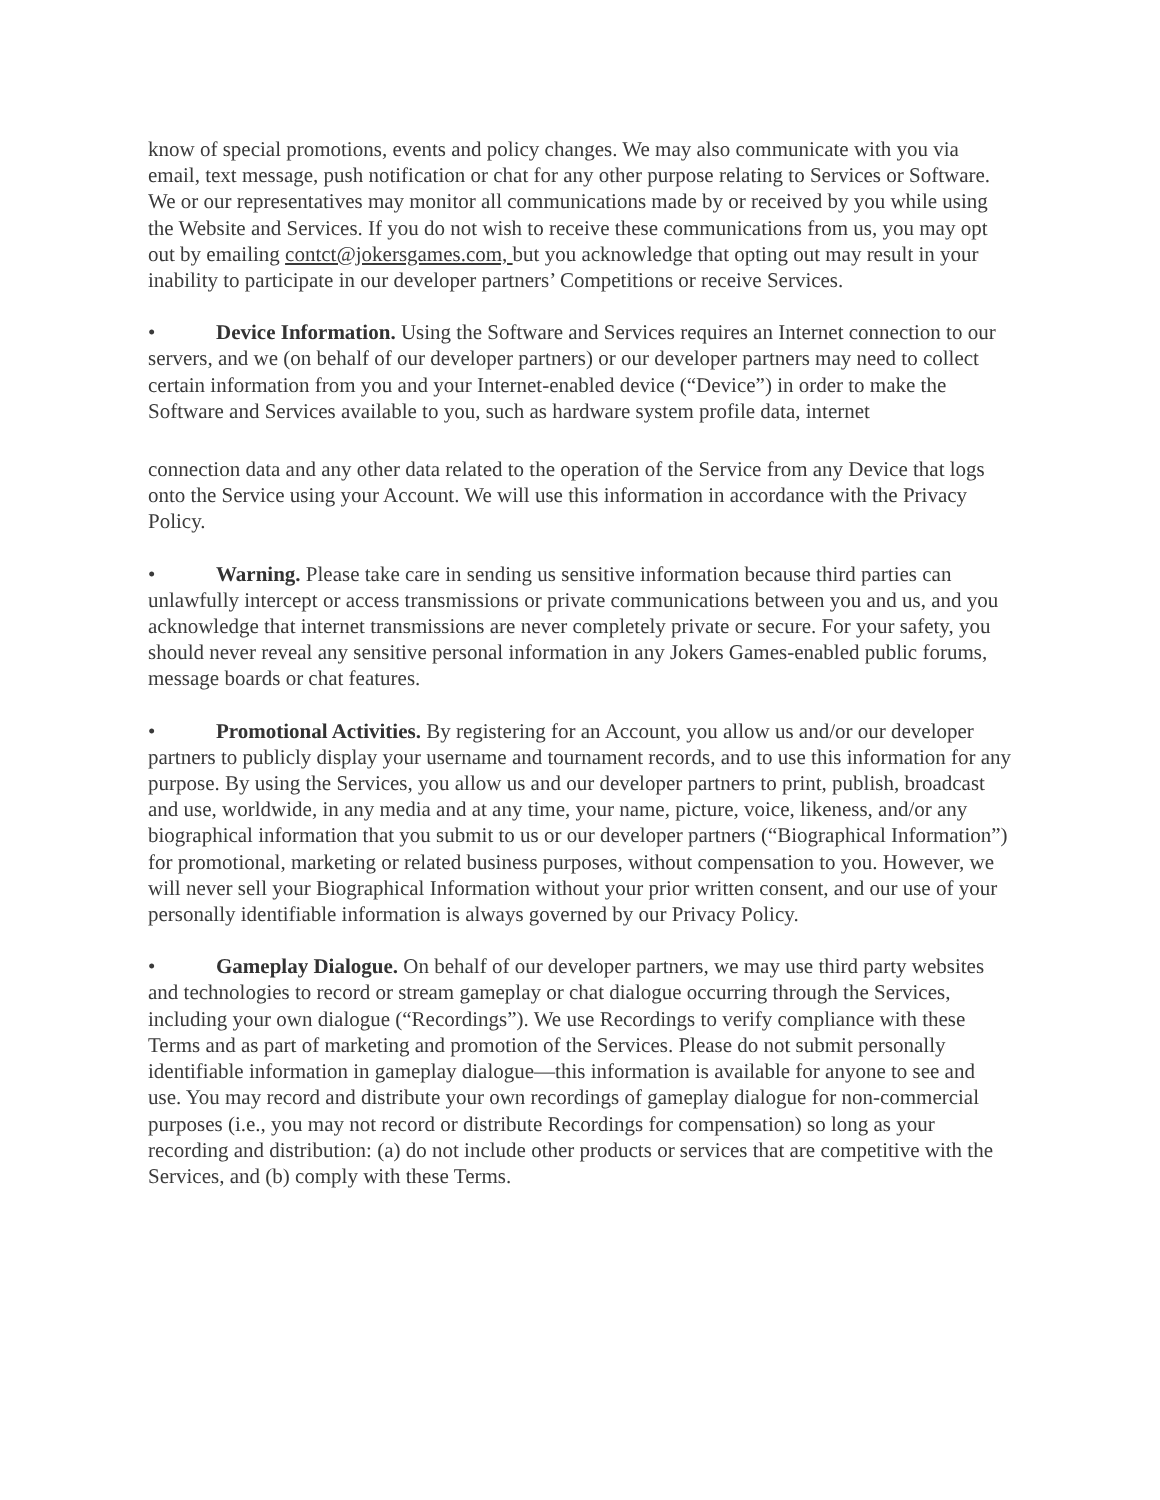know of special promotions, events and policy changes. We may also communicate with you via email, text message, push notification or chat for any other purpose relating to Services or Software. We or our representatives may monitor all communications made by or received by you while using the Website and Services. If you do not wish to receive these communications from us, you may opt out by emailing contct@jokersgames.com, but you acknowledge that opting out may result in your inability to participate in our developer partners’ Competitions or receive Services.
• Device Information. Using the Software and Services requires an Internet connection to our servers, and we (on behalf of our developer partners) or our developer partners may need to collect certain information from you and your Internet-enabled device (“Device”) in order to make the Software and Services available to you, such as hardware system profile data, internet
connection data and any other data related to the operation of the Service from any Device that logs onto the Service using your Account. We will use this information in accordance with the Privacy Policy.
• Warning. Please take care in sending us sensitive information because third parties can unlawfully intercept or access transmissions or private communications between you and us, and you acknowledge that internet transmissions are never completely private or secure. For your safety, you should never reveal any sensitive personal information in any Jokers Games-enabled public forums, message boards or chat features.
• Promotional Activities. By registering for an Account, you allow us and/or our developer partners to publicly display your username and tournament records, and to use this information for any purpose. By using the Services, you allow us and our developer partners to print, publish, broadcast and use, worldwide, in any media and at any time, your name, picture, voice, likeness, and/or any biographical information that you submit to us or our developer partners (“Biographical Information”) for promotional, marketing or related business purposes, without compensation to you. However, we will never sell your Biographical Information without your prior written consent, and our use of your personally identifiable information is always governed by our Privacy Policy.
• Gameplay Dialogue. On behalf of our developer partners, we may use third party websites and technologies to record or stream gameplay or chat dialogue occurring through the Services, including your own dialogue (“Recordings”). We use Recordings to verify compliance with these Terms and as part of marketing and promotion of the Services. Please do not submit personally identifiable information in gameplay dialogue—this information is available for anyone to see and use. You may record and distribute your own recordings of gameplay dialogue for non-commercial purposes (i.e., you may not record or distribute Recordings for compensation) so long as your recording and distribution: (a) do not include other products or services that are competitive with the Services, and (b) comply with these Terms.